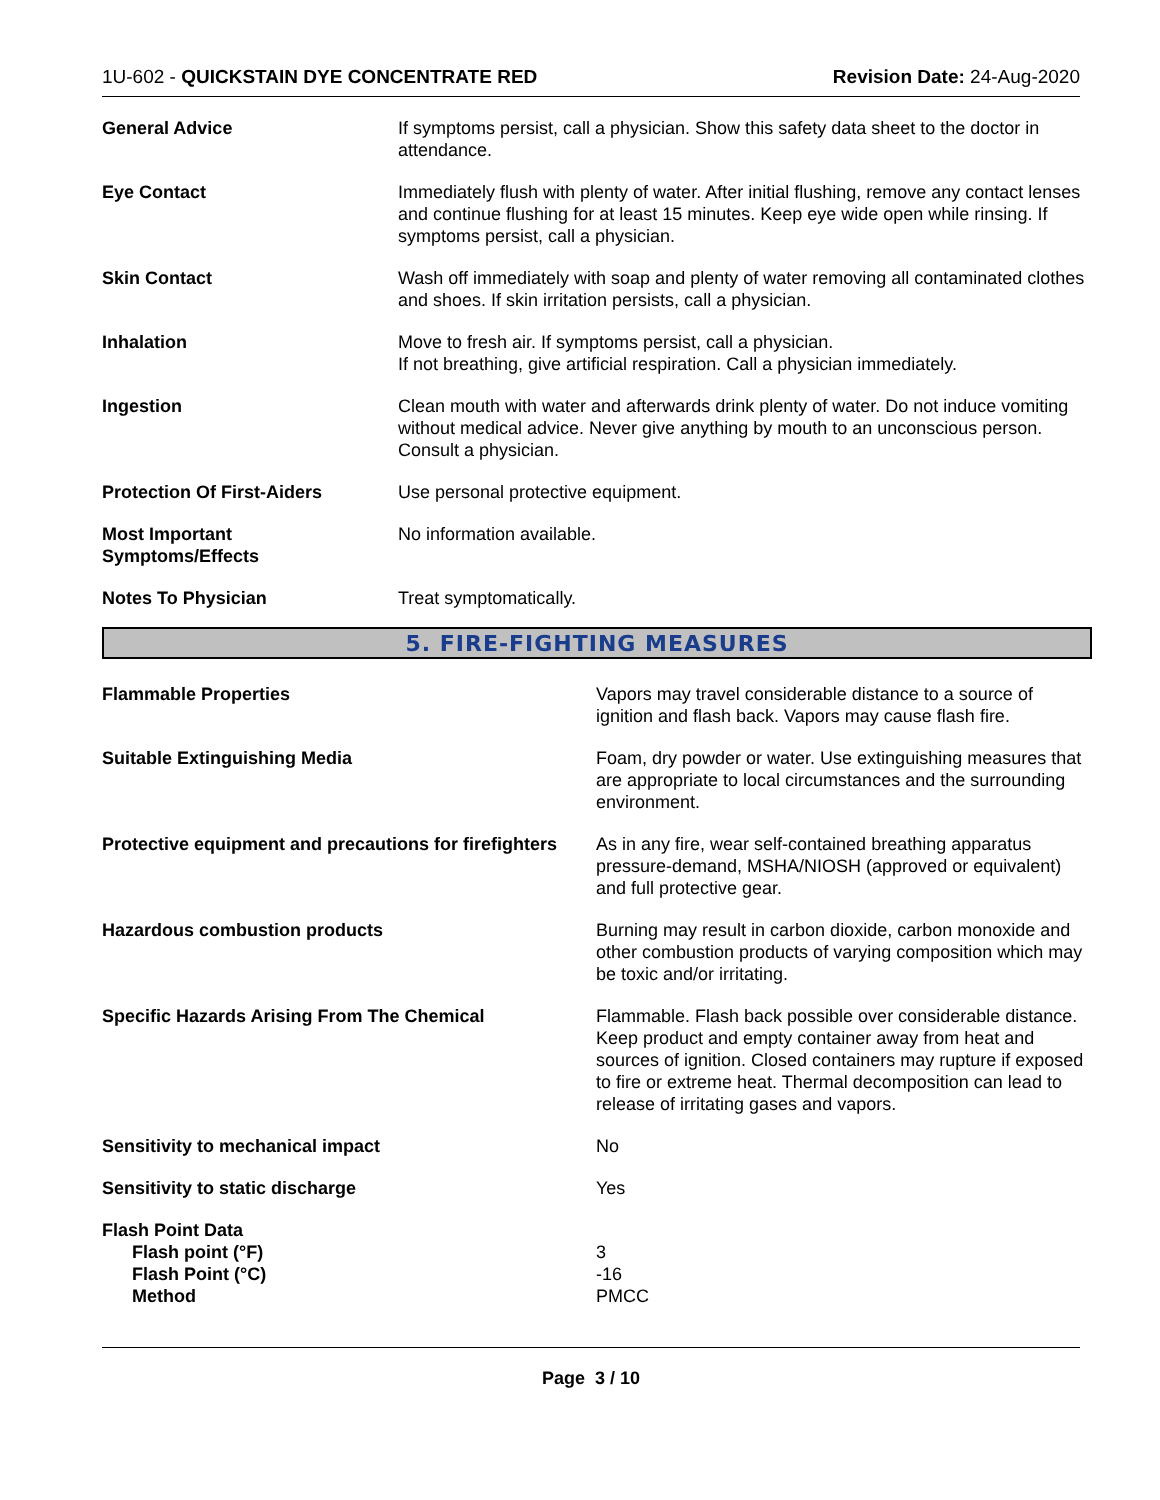1U-602 - QUICKSTAIN DYE CONCENTRATE RED Revision Date: 24-Aug-2020
General Advice If symptoms persist, call a physician. Show this safety data sheet to the doctor in attendance.
Eye Contact Immediately flush with plenty of water. After initial flushing, remove any contact lenses and continue flushing for at least 15 minutes. Keep eye wide open while rinsing. If symptoms persist, call a physician.
Skin Contact Wash off immediately with soap and plenty of water removing all contaminated clothes and shoes. If skin irritation persists, call a physician.
Inhalation Move to fresh air. If symptoms persist, call a physician.
If not breathing, give artificial respiration. Call a physician immediately.
Ingestion Clean mouth with water and afterwards drink plenty of water. Do not induce vomiting without medical advice. Never give anything by mouth to an unconscious person. Consult a physician.
Protection Of First-Aiders Use personal protective equipment.
Most Important
Symptoms/Effects
No information available.
Notes To Physician Treat symptomatically.
5. FIRE-FIGHTING MEASURES
Flammable Properties Vapors may travel considerable distance to a source of ignition and flash back. Vapors may cause flash fire.
Suitable Extinguishing Media Foam, dry powder or water. Use extinguishing measures that are appropriate to local circumstances and the surrounding environment.
Protective equipment and precautions for firefighters
As in any fire, wear self-contained breathing apparatus pressure-demand, MSHA/NIOSH (approved or equivalent) and full protective gear.
Hazardous combustion products Burning may result in carbon dioxide, carbon monoxide and other combustion products of varying composition which may be toxic and/or irritating.
Specific Hazards Arising From The Chemical Flammable. Flash back possible over considerable distance. Keep product and empty container away from heat and sources of ignition. Closed containers may rupture if exposed to fire or extreme heat. Thermal decomposition can lead to release of irritating gases and vapors.
Sensitivity to mechanical impact No
Sensitivity to static discharge Yes
Flash Point Data
Flash point (°F)
Flash Point (°C)
Method
3
-16
PMCC
Page 3 / 10